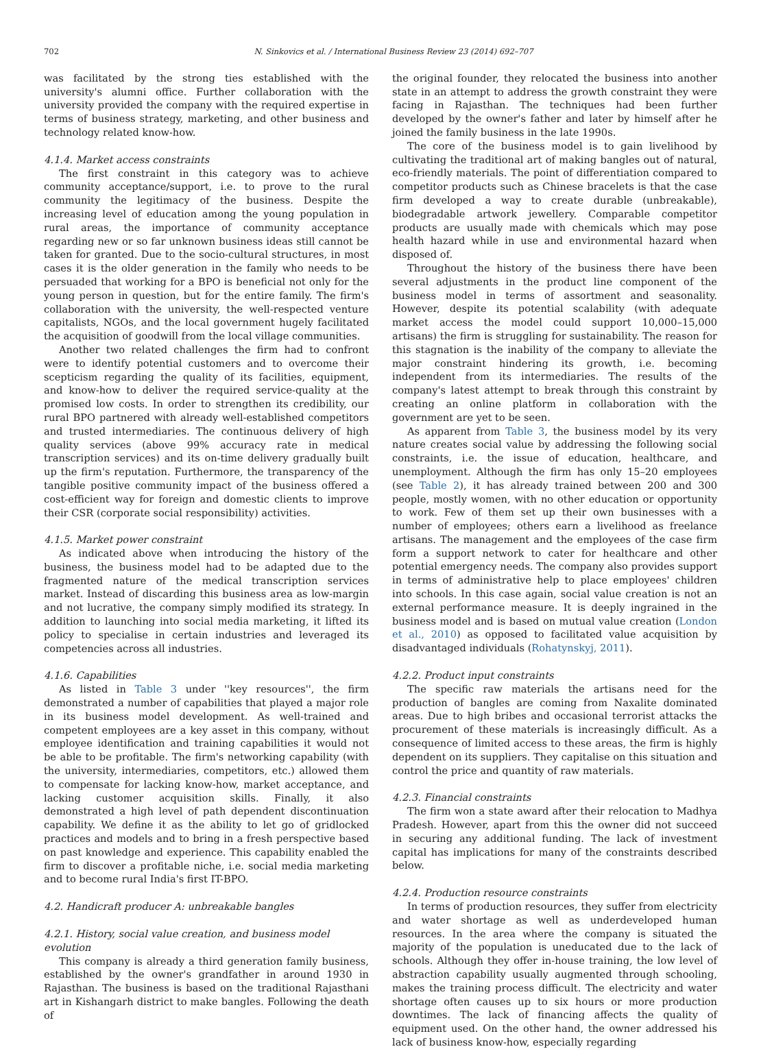702 N. Sinkovics et al. / International Business Review 23 (2014) 692–707
was facilitated by the strong ties established with the university's alumni office. Further collaboration with the university provided the company with the required expertise in terms of business strategy, marketing, and other business and technology related know-how.
4.1.4. Market access constraints
The first constraint in this category was to achieve community acceptance/support, i.e. to prove to the rural community the legitimacy of the business. Despite the increasing level of education among the young population in rural areas, the importance of community acceptance regarding new or so far unknown business ideas still cannot be taken for granted. Due to the socio-cultural structures, in most cases it is the older generation in the family who needs to be persuaded that working for a BPO is beneficial not only for the young person in question, but for the entire family. The firm's collaboration with the university, the well-respected venture capitalists, NGOs, and the local government hugely facilitated the acquisition of goodwill from the local village communities.
Another two related challenges the firm had to confront were to identify potential customers and to overcome their scepticism regarding the quality of its facilities, equipment, and know-how to deliver the required service-quality at the promised low costs. In order to strengthen its credibility, our rural BPO partnered with already well-established competitors and trusted intermediaries. The continuous delivery of high quality services (above 99% accuracy rate in medical transcription services) and its on-time delivery gradually built up the firm's reputation. Furthermore, the transparency of the tangible positive community impact of the business offered a cost-efficient way for foreign and domestic clients to improve their CSR (corporate social responsibility) activities.
4.1.5. Market power constraint
As indicated above when introducing the history of the business, the business model had to be adapted due to the fragmented nature of the medical transcription services market. Instead of discarding this business area as low-margin and not lucrative, the company simply modified its strategy. In addition to launching into social media marketing, it lifted its policy to specialise in certain industries and leveraged its competencies across all industries.
4.1.6. Capabilities
As listed in Table 3 under ''key resources'', the firm demonstrated a number of capabilities that played a major role in its business model development. As well-trained and competent employees are a key asset in this company, without employee identification and training capabilities it would not be able to be profitable. The firm's networking capability (with the university, intermediaries, competitors, etc.) allowed them to compensate for lacking know-how, market acceptance, and lacking customer acquisition skills. Finally, it also demonstrated a high level of path dependent discontinuation capability. We define it as the ability to let go of gridlocked practices and models and to bring in a fresh perspective based on past knowledge and experience. This capability enabled the firm to discover a profitable niche, i.e. social media marketing and to become rural India's first IT-BPO.
4.2. Handicraft producer A: unbreakable bangles
4.2.1. History, social value creation, and business model evolution
This company is already a third generation family business, established by the owner's grandfather in around 1930 in Rajasthan. The business is based on the traditional Rajasthani art in Kishangarh district to make bangles. Following the death of
the original founder, they relocated the business into another state in an attempt to address the growth constraint they were facing in Rajasthan. The techniques had been further developed by the owner's father and later by himself after he joined the family business in the late 1990s.
The core of the business model is to gain livelihood by cultivating the traditional art of making bangles out of natural, eco-friendly materials. The point of differentiation compared to competitor products such as Chinese bracelets is that the case firm developed a way to create durable (unbreakable), biodegradable artwork jewellery. Comparable competitor products are usually made with chemicals which may pose health hazard while in use and environmental hazard when disposed of.
Throughout the history of the business there have been several adjustments in the product line component of the business model in terms of assortment and seasonality. However, despite its potential scalability (with adequate market access the model could support 10,000–15,000 artisans) the firm is struggling for sustainability. The reason for this stagnation is the inability of the company to alleviate the major constraint hindering its growth, i.e. becoming independent from its intermediaries. The results of the company's latest attempt to break through this constraint by creating an online platform in collaboration with the government are yet to be seen.
As apparent from Table 3, the business model by its very nature creates social value by addressing the following social constraints, i.e. the issue of education, healthcare, and unemployment. Although the firm has only 15–20 employees (see Table 2), it has already trained between 200 and 300 people, mostly women, with no other education or opportunity to work. Few of them set up their own businesses with a number of employees; others earn a livelihood as freelance artisans. The management and the employees of the case firm form a support network to cater for healthcare and other potential emergency needs. The company also provides support in terms of administrative help to place employees' children into schools. In this case again, social value creation is not an external performance measure. It is deeply ingrained in the business model and is based on mutual value creation (London et al., 2010) as opposed to facilitated value acquisition by disadvantaged individuals (Rohatynskyj, 2011).
4.2.2. Product input constraints
The specific raw materials the artisans need for the production of bangles are coming from Naxalite dominated areas. Due to high bribes and occasional terrorist attacks the procurement of these materials is increasingly difficult. As a consequence of limited access to these areas, the firm is highly dependent on its suppliers. They capitalise on this situation and control the price and quantity of raw materials.
4.2.3. Financial constraints
The firm won a state award after their relocation to Madhya Pradesh. However, apart from this the owner did not succeed in securing any additional funding. The lack of investment capital has implications for many of the constraints described below.
4.2.4. Production resource constraints
In terms of production resources, they suffer from electricity and water shortage as well as underdeveloped human resources. In the area where the company is situated the majority of the population is uneducated due to the lack of schools. Although they offer in-house training, the low level of abstraction capability usually augmented through schooling, makes the training process difficult. The electricity and water shortage often causes up to six hours or more production downtimes. The lack of financing affects the quality of equipment used. On the other hand, the owner addressed his lack of business know-how, especially regarding